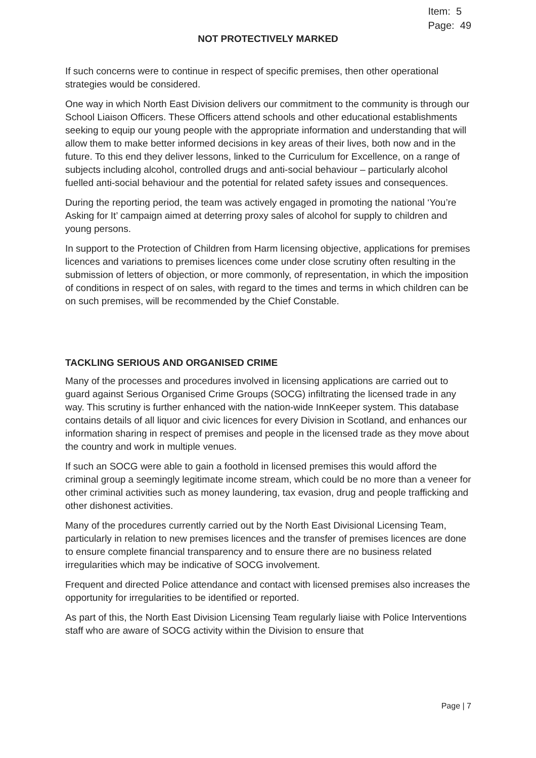Item: 5
Page: 49
NOT PROTECTIVELY MARKED
If such concerns were to continue in respect of specific premises, then other operational strategies would be considered.
One way in which North East Division delivers our commitment to the community is through our School Liaison Officers. These Officers attend schools and other educational establishments seeking to equip our young people with the appropriate information and understanding that will allow them to make better informed decisions in key areas of their lives, both now and in the future. To this end they deliver lessons, linked to the Curriculum for Excellence, on a range of subjects including alcohol, controlled drugs and anti-social behaviour – particularly alcohol fuelled anti-social behaviour and the potential for related safety issues and consequences.
During the reporting period, the team was actively engaged in promoting the national ‘You’re Asking for It’ campaign aimed at deterring proxy sales of alcohol for supply to children and young persons.
In support to the Protection of Children from Harm licensing objective, applications for premises licences and variations to premises licences come under close scrutiny often resulting in the submission of letters of objection, or more commonly, of representation, in which the imposition of conditions in respect of on sales, with regard to the times and terms in which children can be on such premises, will be recommended by the Chief Constable.
TACKLING SERIOUS AND ORGANISED CRIME
Many of the processes and procedures involved in licensing applications are carried out to guard against Serious Organised Crime Groups (SOCG) infiltrating the licensed trade in any way. This scrutiny is further enhanced with the nation-wide InnKeeper system. This database contains details of all liquor and civic licences for every Division in Scotland, and enhances our information sharing in respect of premises and people in the licensed trade as they move about the country and work in multiple venues.
If such an SOCG were able to gain a foothold in licensed premises this would afford the criminal group a seemingly legitimate income stream, which could be no more than a veneer for other criminal activities such as money laundering, tax evasion, drug and people trafficking and other dishonest activities.
Many of the procedures currently carried out by the North East Divisional Licensing Team, particularly in relation to new premises licences and the transfer of premises licences are done to ensure complete financial transparency and to ensure there are no business related irregularities which may be indicative of SOCG involvement.
Frequent and directed Police attendance and contact with licensed premises also increases the opportunity for irregularities to be identified or reported.
As part of this, the North East Division Licensing Team regularly liaise with Police Interventions staff who are aware of SOCG activity within the Division to ensure that
Page | 7